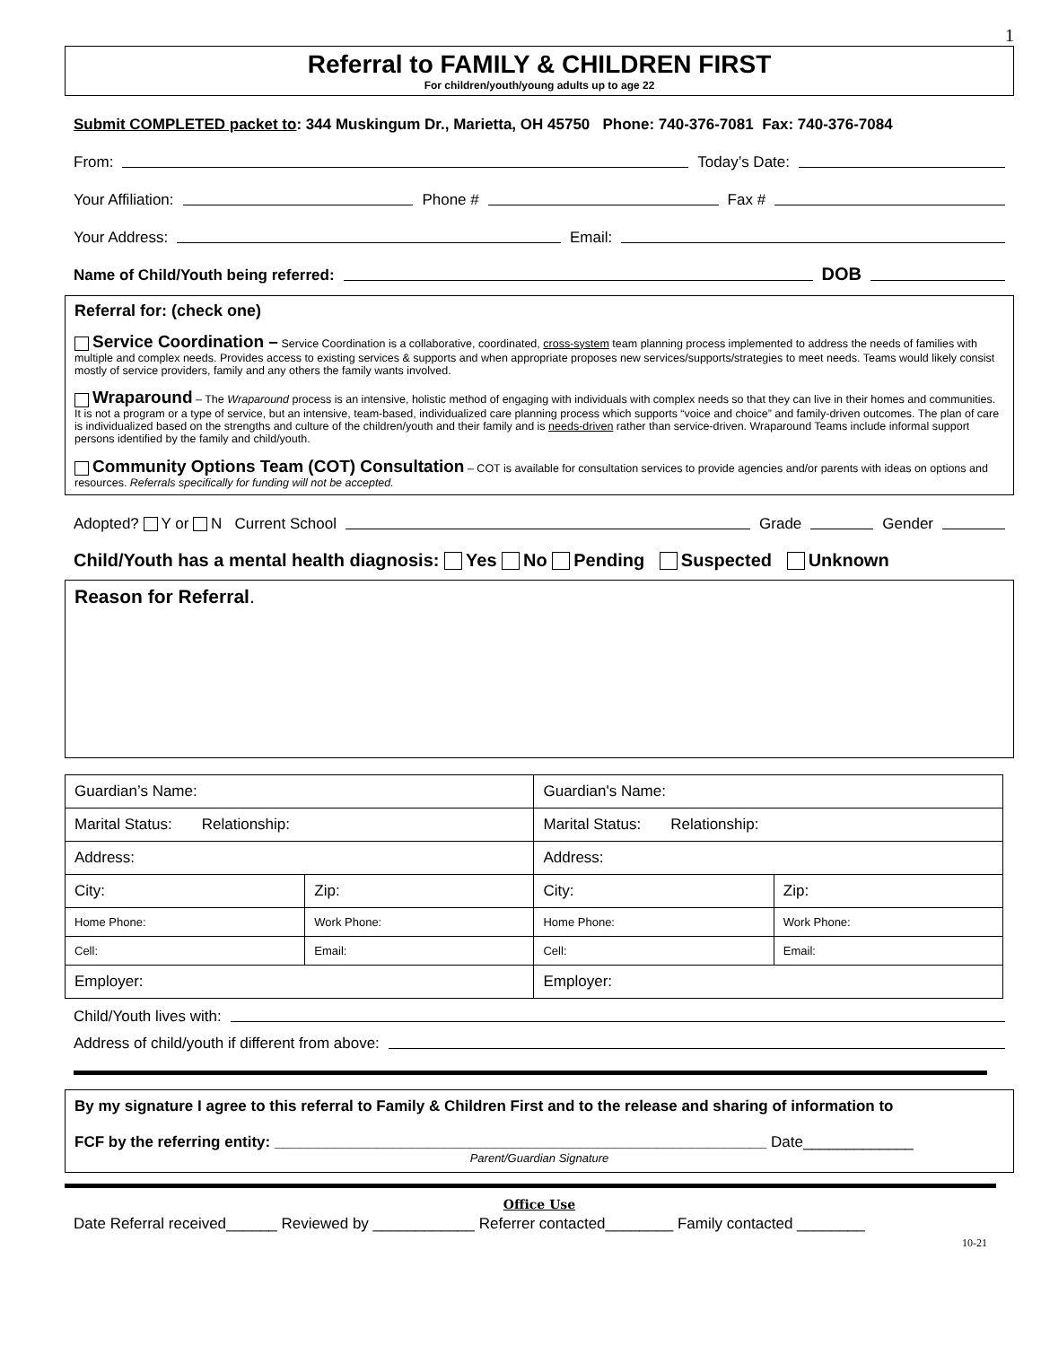1
Referral to FAMILY & CHILDREN FIRST
For children/youth/young adults up to age 22
Submit COMPLETED packet to: 344 Muskingum Dr., Marietta, OH 45750 Phone: 740-376-7081 Fax: 740-376-7084
From: Today’s Date:
Your Affiliation: Phone # Fax #
Your Address: Email:
Name of Child/Youth being referred: DOB
Referral for: (check one)
Service Coordination – Service Coordination is a collaborative, coordinated, cross-system team planning process implemented to address the needs of families with multiple and complex needs. Provides access to existing services & supports and when appropriate proposes new services/supports/strategies to meet needs. Teams would likely consist mostly of service providers, family and any others the family wants involved.
Wraparound – The Wraparound process is an intensive, holistic method of engaging with individuals with complex needs so that they can live in their homes and communities. It is not a program or a type of service, but an intensive, team-based, individualized care planning process which supports “voice and choice” and family-driven outcomes. The plan of care is individualized based on the strengths and culture of the children/youth and their family and is needs-driven rather than service-driven. Wraparound Teams include informal support persons identified by the family and child/youth.
Community Options Team (COT) Consultation – COT is available for consultation services to provide agencies and/or parents with ideas on options and resources. Referrals specifically for funding will not be accepted.
Adopted? Y or N Current School Grade Gender
Child/Youth has a mental health diagnosis: Yes No Pending Suspected Unknown
Reason for Referral.
| Guardian’s Name: | | | | Guardian's Name: | | | |
| Marital Status: Relationship: | | | | Marital Status: Relationship: | | | |
| Address: | | | | Address: | | | |
| City: | | | Zip: | City: | | | Zip: |
| Home Phone: | | Work Phone: | | Home Phone: | | Work Phone: | |
| Cell: | Email: | | | Cell: | Email: | | |
| Employer: | | | | Employer: | | | |
Child/Youth lives with:
Address of child/youth if different from above:
By my signature I agree to this referral to Family & Children First and to the release and sharing of information to
FCF by the referring entity: __________________________________________________________ Date_____________
Parent/Guardian Signature
Office Use
Date Referral received______ Reviewed by ____________ Referrer contacted________ Family contacted ________
10-21